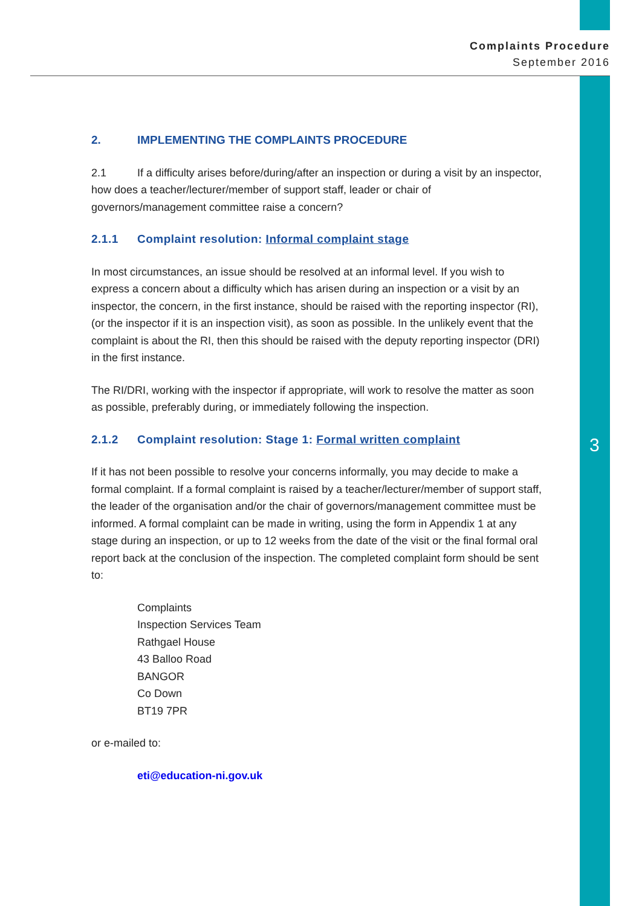Complaints Procedure
September 2016
2. IMPLEMENTING THE COMPLAINTS PROCEDURE
2.1 If a difficulty arises before/during/after an inspection or during a visit by an inspector, how does a teacher/lecturer/member of support staff, leader or chair of governors/management committee raise a concern?
2.1.1 Complaint resolution: Informal complaint stage
In most circumstances, an issue should be resolved at an informal level. If you wish to express a concern about a difficulty which has arisen during an inspection or a visit by an inspector, the concern, in the first instance, should be raised with the reporting inspector (RI), (or the inspector if it is an inspection visit), as soon as possible. In the unlikely event that the complaint is about the RI, then this should be raised with the deputy reporting inspector (DRI) in the first instance.
The RI/DRI, working with the inspector if appropriate, will work to resolve the matter as soon as possible, preferably during, or immediately following the inspection.
2.1.2 Complaint resolution: Stage 1: Formal written complaint
If it has not been possible to resolve your concerns informally, you may decide to make a formal complaint. If a formal complaint is raised by a teacher/lecturer/member of support staff, the leader of the organisation and/or the chair of governors/management committee must be informed. A formal complaint can be made in writing, using the form in Appendix 1 at any stage during an inspection, or up to 12 weeks from the date of the visit or the final formal oral report back at the conclusion of the inspection. The completed complaint form should be sent to:
Complaints
Inspection Services Team
Rathgael House
43 Balloo Road
BANGOR
Co Down
BT19 7PR
or e-mailed to:
eti@education-ni.gov.uk
3